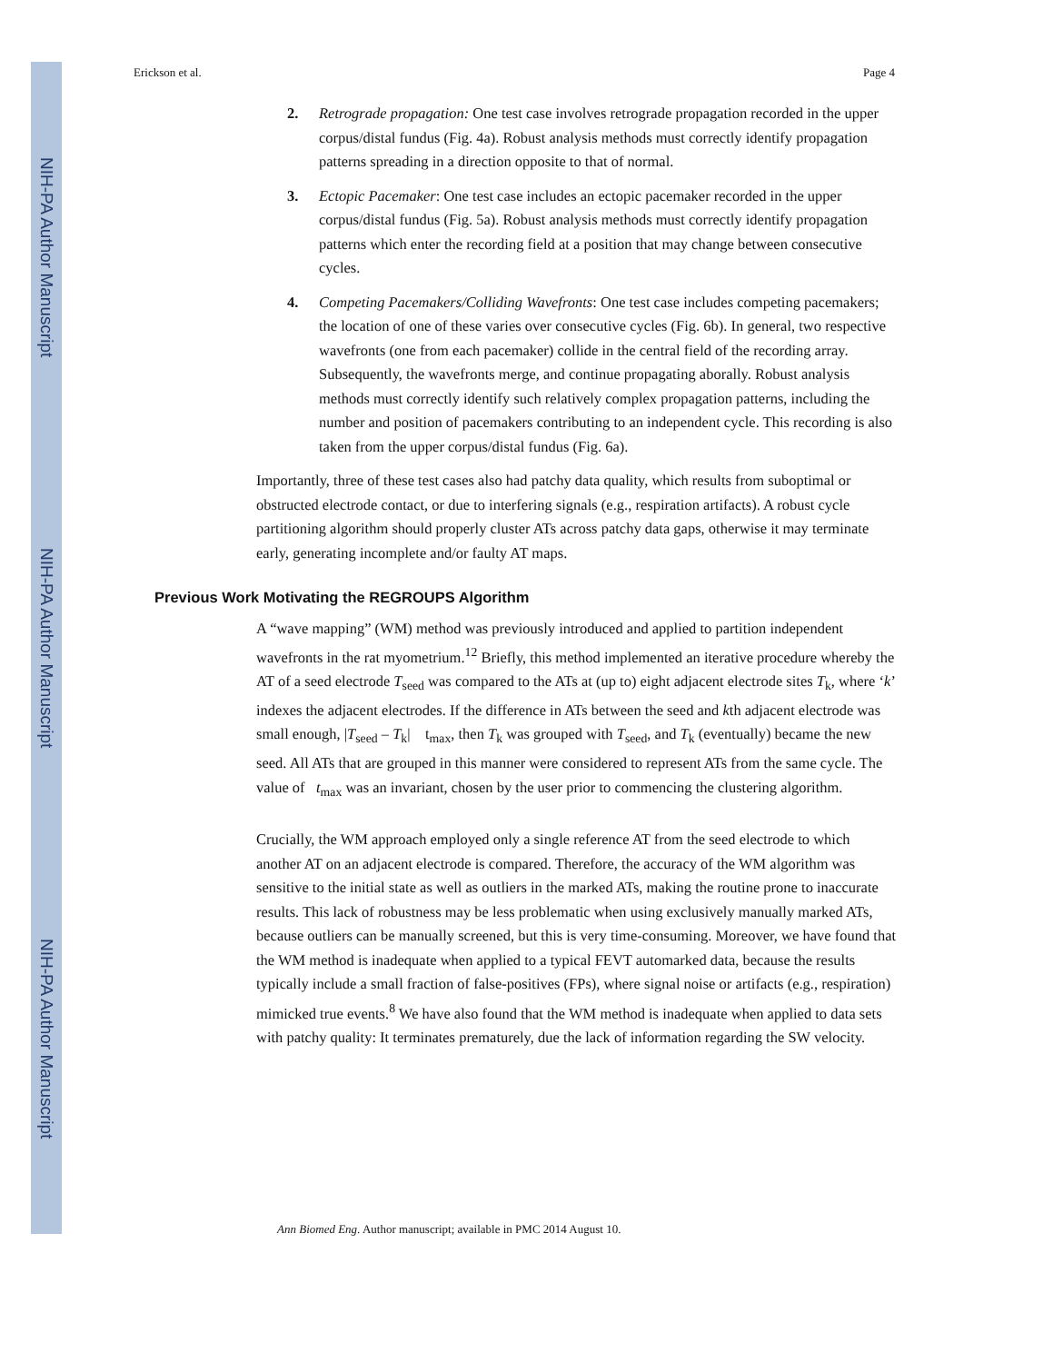NIH-PA Author Manuscript
NIH-PA Author Manuscript
NIH-PA Author Manuscript
Erickson et al. Page 4
2. Retrograde propagation: One test case involves retrograde propagation recorded in the upper corpus/distal fundus (Fig. 4a). Robust analysis methods must correctly identify propagation patterns spreading in a direction opposite to that of normal.
3. Ectopic Pacemaker: One test case includes an ectopic pacemaker recorded in the upper corpus/distal fundus (Fig. 5a). Robust analysis methods must correctly identify propagation patterns which enter the recording field at a position that may change between consecutive cycles.
4. Competing Pacemakers/Colliding Wavefronts: One test case includes competing pacemakers; the location of one of these varies over consecutive cycles (Fig. 6b). In general, two respective wavefronts (one from each pacemaker) collide in the central field of the recording array. Subsequently, the wavefronts merge, and continue propagating aborally. Robust analysis methods must correctly identify such relatively complex propagation patterns, including the number and position of pacemakers contributing to an independent cycle. This recording is also taken from the upper corpus/distal fundus (Fig. 6a).
Importantly, three of these test cases also had patchy data quality, which results from suboptimal or obstructed electrode contact, or due to interfering signals (e.g., respiration artifacts). A robust cycle partitioning algorithm should properly cluster ATs across patchy data gaps, otherwise it may terminate early, generating incomplete and/or faulty AT maps.
Previous Work Motivating the REGROUPS Algorithm
A “wave mapping” (WM) method was previously introduced and applied to partition independent wavefronts in the rat myometrium.<sup>12</sup> Briefly, this method implemented an iterative procedure whereby the AT of a seed electrode T<sub>seed</sub> was compared to the ATs at (up to) eight adjacent electrode sites T<sub>k</sub>, where ‘k’ indexes the adjacent electrodes. If the difference in ATs between the seed and kth adjacent electrode was small enough, |T<sub>seed</sub> – T<sub>k</sub>| t<sub>max</sub>, then T<sub>k</sub> was grouped with T<sub>seed</sub>, and T<sub>k</sub> (eventually) became the new seed. All ATs that are grouped in this manner were considered to represent ATs from the same cycle. The value of t<sub>max</sub> was an invariant, chosen by the user prior to commencing the clustering algorithm.
Crucially, the WM approach employed only a single reference AT from the seed electrode to which another AT on an adjacent electrode is compared. Therefore, the accuracy of the WM algorithm was sensitive to the initial state as well as outliers in the marked ATs, making the routine prone to inaccurate results. This lack of robustness may be less problematic when using exclusively manually marked ATs, because outliers can be manually screened, but this is very time-consuming. Moreover, we have found that the WM method is inadequate when applied to a typical FEVT automarked data, because the results typically include a small fraction of false-positives (FPs), where signal noise or artifacts (e.g., respiration) mimicked true events.<sup>8</sup> We have also found that the WM method is inadequate when applied to data sets with patchy quality: It terminates prematurely, due the lack of information regarding the SW velocity.
Ann Biomed Eng. Author manuscript; available in PMC 2014 August 10.